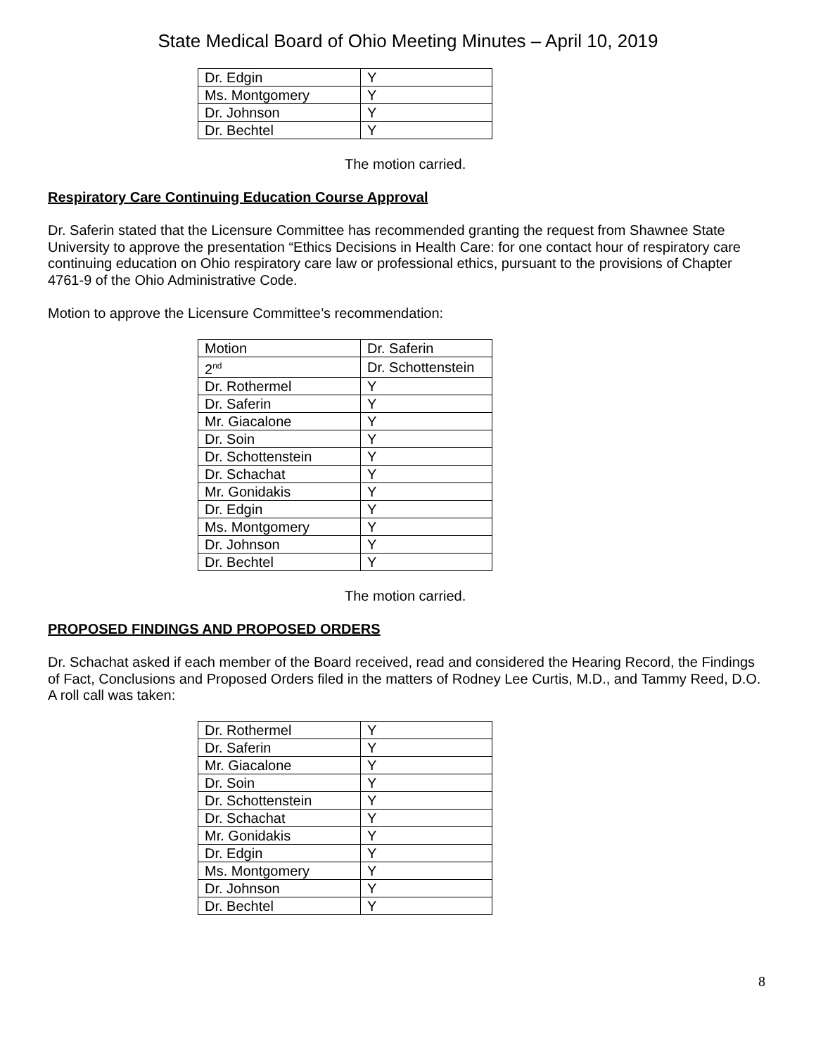State Medical Board of Ohio Meeting Minutes – April 10, 2019
| Dr. Edgin | Y |
| Ms. Montgomery | Y |
| Dr. Johnson | Y |
| Dr. Bechtel | Y |
The motion carried.
Respiratory Care Continuing Education Course Approval
Dr. Saferin stated that the Licensure Committee has recommended granting the request from Shawnee State University to approve the presentation “Ethics Decisions in Health Care: for one contact hour of respiratory care continuing education on Ohio respiratory care law or professional ethics, pursuant to the provisions of Chapter 4761-9 of the Ohio Administrative Code.
Motion to approve the Licensure Committee’s recommendation:
| Motion | Dr. Saferin |
| 2<sup>nd</sup> | Dr. Schottenstein |
| Dr. Rothermel | Y |
| Dr. Saferin | Y |
| Mr. Giacalone | Y |
| Dr. Soin | Y |
| Dr. Schottenstein | Y |
| Dr. Schachat | Y |
| Mr. Gonidakis | Y |
| Dr. Edgin | Y |
| Ms. Montgomery | Y |
| Dr. Johnson | Y |
| Dr. Bechtel | Y |
The motion carried.
PROPOSED FINDINGS AND PROPOSED ORDERS
Dr. Schachat asked if each member of the Board received, read and considered the Hearing Record, the Findings of Fact, Conclusions and Proposed Orders filed in the matters of Rodney Lee Curtis, M.D., and Tammy Reed, D.O. A roll call was taken:
| Dr. Rothermel | Y |
| Dr. Saferin | Y |
| Mr. Giacalone | Y |
| Dr. Soin | Y |
| Dr. Schottenstein | Y |
| Dr. Schachat | Y |
| Mr. Gonidakis | Y |
| Dr. Edgin | Y |
| Ms. Montgomery | Y |
| Dr. Johnson | Y |
| Dr. Bechtel | Y |
8